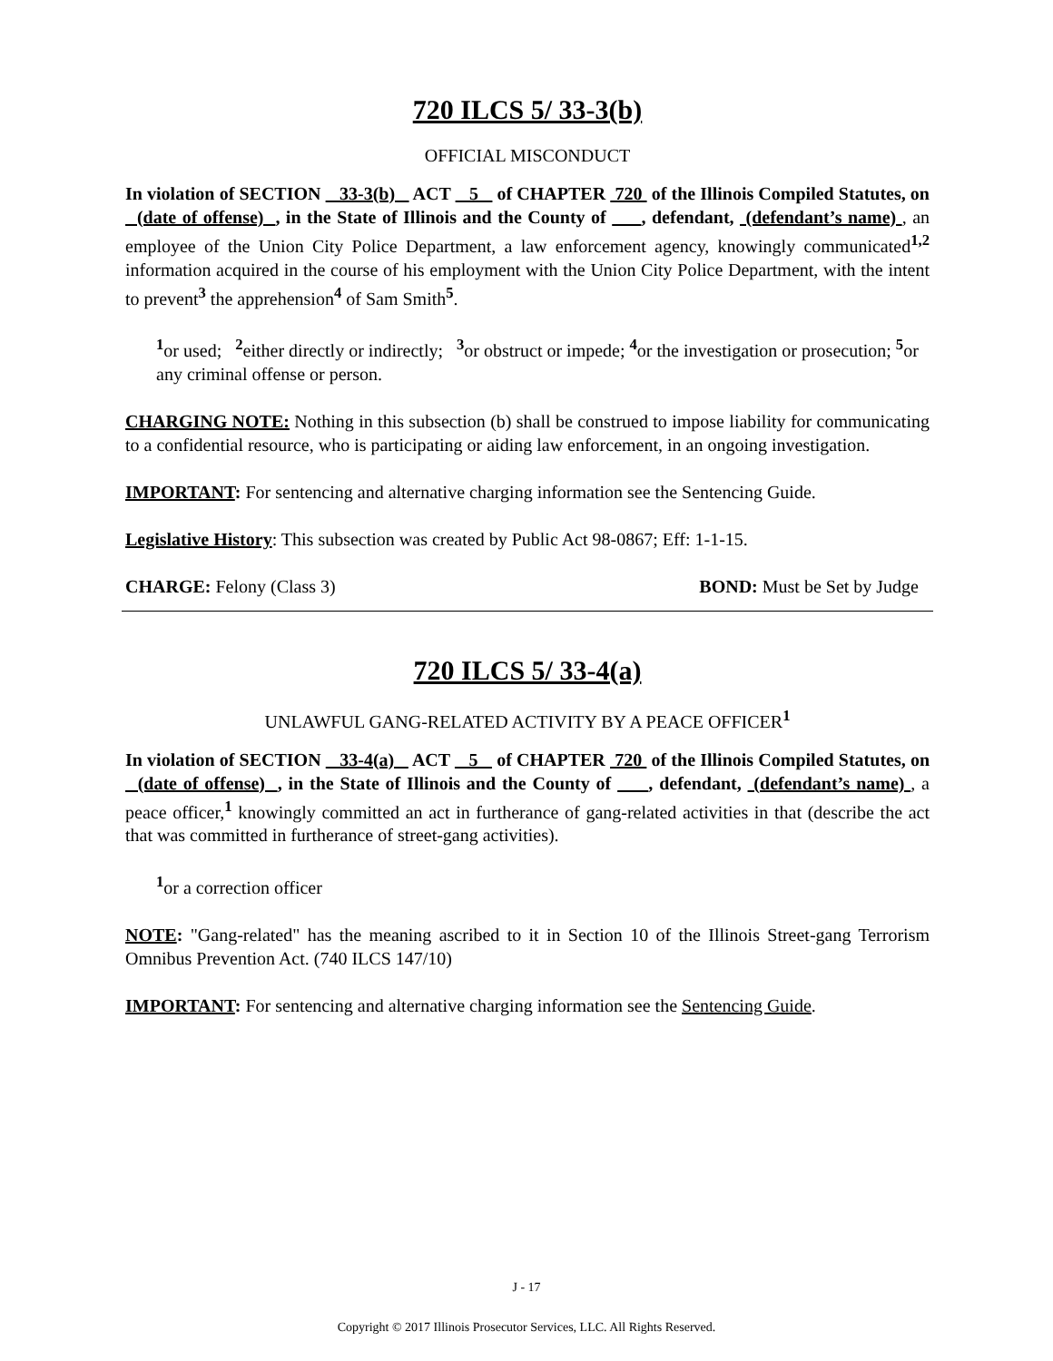720 ILCS 5/ 33-3(b)
OFFICIAL MISCONDUCT
In violation of SECTION 33-3(b) ACT 5 of CHAPTER 720 of the Illinois Compiled Statutes, on (date of offense) , in the State of Illinois and the County of , defendant, (defendant’s name) , an employee of the Union City Police Department, a law enforcement agency, knowingly communicated<sup>1,2</sup> information acquired in the course of his employment with the Union City Police Department, with the intent to prevent<sup>3</sup> the apprehension<sup>4</sup> of Sam Smith<sup>5</sup>.
<sup>1</sup> or used; <sup>2</sup>either directly or indirectly; <sup>3</sup>or obstruct or impede; <sup>4</sup>or the investigation or prosecution; <sup>5</sup>or any criminal offense or person.
CHARGING NOTE: Nothing in this subsection (b) shall be construed to impose liability for communicating to a confidential resource, who is participating or aiding law enforcement, in an ongoing investigation.
IMPORTANT: For sentencing and alternative charging information see the Sentencing Guide.
Legislative History: This subsection was created by Public Act 98-0867; Eff: 1-1-15.
CHARGE: Felony (Class 3) BOND: Must be Set by Judge
720 ILCS 5/ 33-4(a)
UNLAWFUL GANG-RELATED ACTIVITY BY A PEACE OFFICER<sup>1</sup>
In violation of SECTION 33-4(a) ACT 5 of CHAPTER 720 of the Illinois Compiled Statutes, on (date of offense) , in the State of Illinois and the County of , defendant, (defendant’s name) , a peace officer,<sup>1</sup> knowingly committed an act in furtherance of gang-related activities in that (describe the act that was committed in furtherance of street-gang activities).
<sup>1</sup> or a correction officer
NOTE: "Gang-related" has the meaning ascribed to it in Section 10 of the Illinois Street-gang Terrorism Omnibus Prevention Act. (740 ILCS 147/10)
IMPORTANT: For sentencing and alternative charging information see the Sentencing Guide.
J - 17
Copyright © 2017 Illinois Prosecutor Services, LLC. All Rights Reserved.